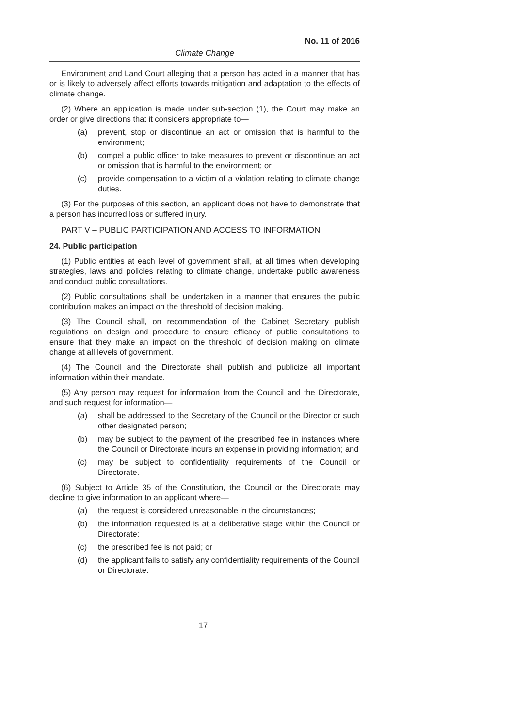No. 11 of 2016
Climate Change
Environment and Land Court alleging that a person has acted in a manner that has or is likely to adversely affect efforts towards mitigation and adaptation to the effects of climate change.
(2) Where an application is made under sub-section (1), the Court may make an order or give directions that it considers appropriate to—
(a) prevent, stop or discontinue an act or omission that is harmful to the environment;
(b) compel a public officer to take measures to prevent or discontinue an act or omission that is harmful to the environment; or
(c) provide compensation to a victim of a violation relating to climate change duties.
(3) For the purposes of this section, an applicant does not have to demonstrate that a person has incurred loss or suffered injury.
PART V – PUBLIC PARTICIPATION AND ACCESS TO INFORMATION
24. Public participation
(1) Public entities at each level of government shall, at all times when developing strategies, laws and policies relating to climate change, undertake public awareness and conduct public consultations.
(2) Public consultations shall be undertaken in a manner that ensures the public contribution makes an impact on the threshold of decision making.
(3) The Council shall, on recommendation of the Cabinet Secretary publish regulations on design and procedure to ensure efficacy of public consultations to ensure that they make an impact on the threshold of decision making on climate change at all levels of government.
(4) The Council and the Directorate shall publish and publicize all important information within their mandate.
(5) Any person may request for information from the Council and the Directorate, and such request for information—
(a) shall be addressed to the Secretary of the Council or the Director or such other designated person;
(b) may be subject to the payment of the prescribed fee in instances where the Council or Directorate incurs an expense in providing information; and
(c) may be subject to confidentiality requirements of the Council or Directorate.
(6) Subject to Article 35 of the Constitution, the Council or the Directorate may decline to give information to an applicant where—
(a) the request is considered unreasonable in the circumstances;
(b) the information requested is at a deliberative stage within the Council or Directorate;
(c) the prescribed fee is not paid; or
(d) the applicant fails to satisfy any confidentiality requirements of the Council or Directorate.
17